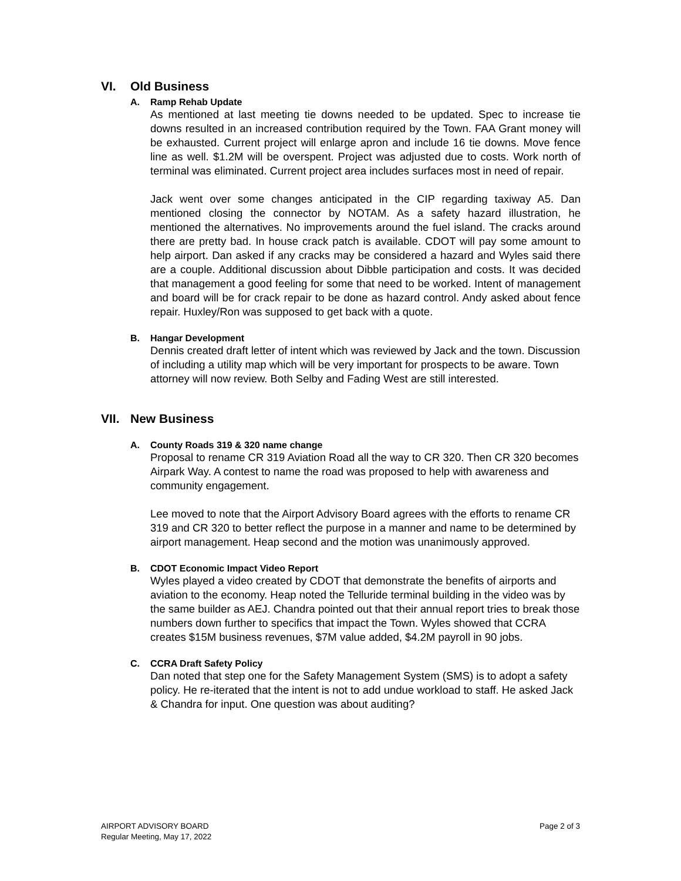VI. Old Business
A. Ramp Rehab Update
As mentioned at last meeting tie downs needed to be updated. Spec to increase tie downs resulted in an increased contribution required by the Town. FAA Grant money will be exhausted. Current project will enlarge apron and include 16 tie downs. Move fence line as well. $1.2M will be overspent. Project was adjusted due to costs. Work north of terminal was eliminated. Current project area includes surfaces most in need of repair.
Jack went over some changes anticipated in the CIP regarding taxiway A5. Dan mentioned closing the connector by NOTAM. As a safety hazard illustration, he mentioned the alternatives. No improvements around the fuel island. The cracks around there are pretty bad. In house crack patch is available. CDOT will pay some amount to help airport. Dan asked if any cracks may be considered a hazard and Wyles said there are a couple. Additional discussion about Dibble participation and costs. It was decided that management a good feeling for some that need to be worked. Intent of management and board will be for crack repair to be done as hazard control. Andy asked about fence repair. Huxley/Ron was supposed to get back with a quote.
B. Hangar Development
Dennis created draft letter of intent which was reviewed by Jack and the town. Discussion of including a utility map which will be very important for prospects to be aware. Town attorney will now review. Both Selby and Fading West are still interested.
VII. New Business
A. County Roads 319 & 320 name change
Proposal to rename CR 319 Aviation Road all the way to CR 320. Then CR 320 becomes Airpark Way. A contest to name the road was proposed to help with awareness and community engagement.
Lee moved to note that the Airport Advisory Board agrees with the efforts to rename CR 319 and CR 320 to better reflect the purpose in a manner and name to be determined by airport management. Heap second and the motion was unanimously approved.
B. CDOT Economic Impact Video Report
Wyles played a video created by CDOT that demonstrate the benefits of airports and aviation to the economy. Heap noted the Telluride terminal building in the video was by the same builder as AEJ. Chandra pointed out that their annual report tries to break those numbers down further to specifics that impact the Town. Wyles showed that CCRA creates $15M business revenues, $7M value added, $4.2M payroll in 90 jobs.
C. CCRA Draft Safety Policy
Dan noted that step one for the Safety Management System (SMS) is to adopt a safety policy. He re-iterated that the intent is not to add undue workload to staff. He asked Jack & Chandra for input. One question was about auditing?
AIRPORT ADVISORY BOARD
Regular Meeting, May 17, 2022
Page 2 of 3